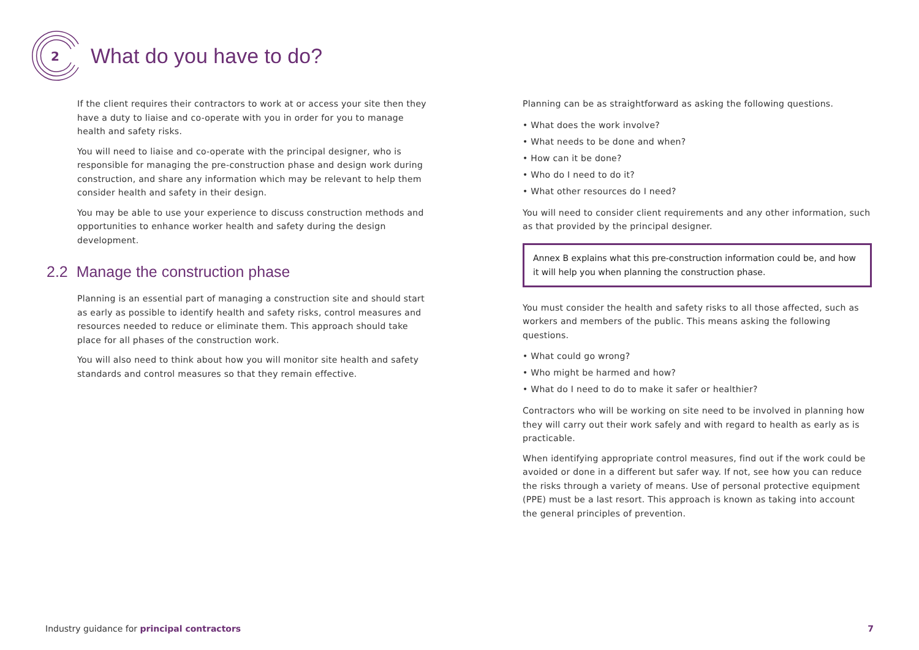2
What do you have to do?
If the client requires their contractors to work at or access your site then they have a duty to liaise and co-operate with you in order for you to manage health and safety risks.
You will need to liaise and co-operate with the principal designer, who is responsible for managing the pre-construction phase and design work during construction, and share any information which may be relevant to help them consider health and safety in their design.
You may be able to use your experience to discuss construction methods and opportunities to enhance worker health and safety during the design development.
2.2 Manage the construction phase
Planning is an essential part of managing a construction site and should start as early as possible to identify health and safety risks, control measures and resources needed to reduce or eliminate them. This approach should take place for all phases of the construction work.
You will also need to think about how you will monitor site health and safety standards and control measures so that they remain effective.
Planning can be as straightforward as asking the following questions.
• What does the work involve?
• What needs to be done and when?
• How can it be done?
• Who do I need to do it?
• What other resources do I need?
You will need to consider client requirements and any other information, such as that provided by the principal designer.
Annex B explains what this pre-construction information could be, and how it will help you when planning the construction phase.
You must consider the health and safety risks to all those affected, such as workers and members of the public. This means asking the following questions.
• What could go wrong?
• Who might be harmed and how?
• What do I need to do to make it safer or healthier?
Contractors who will be working on site need to be involved in planning how they will carry out their work safely and with regard to health as early as is practicable.
When identifying appropriate control measures, find out if the work could be avoided or done in a different but safer way. If not, see how you can reduce the risks through a variety of means. Use of personal protective equipment (PPE) must be a last resort. This approach is known as taking into account the general principles of prevention.
Industry guidance for principal contractors 7